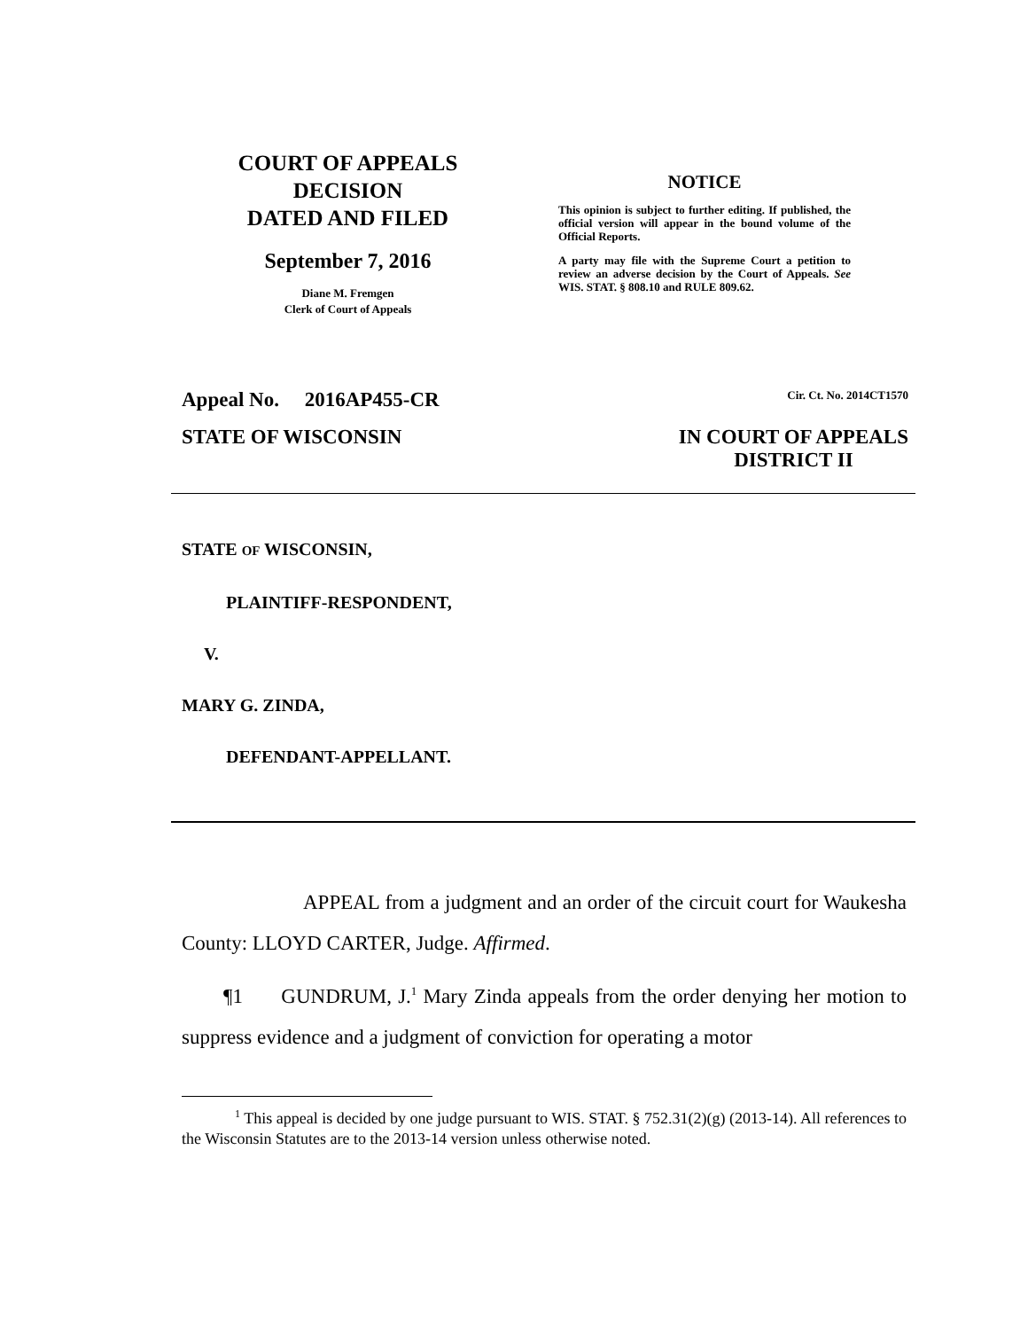COURT OF APPEALS
DECISION
DATED AND FILED
September 7, 2016
Diane M. Fremgen
Clerk of Court of Appeals
NOTICE
This opinion is subject to further editing. If published, the official version will appear in the bound volume of the Official Reports.
A party may file with the Supreme Court a petition to review an adverse decision by the Court of Appeals. See WIS. STAT. § 808.10 and RULE 809.62.
Appeal No. 2016AP455-CR Cir. Ct. No. 2014CT1570
STATE OF WISCONSIN IN COURT OF APPEALS
DISTRICT II
STATE OF WISCONSIN,
PLAINTIFF-RESPONDENT,
V.
MARY G. ZINDA,
DEFENDANT-APPELLANT.
APPEAL from a judgment and an order of the circuit court for Waukesha County: LLOYD CARTER, Judge. Affirmed.
¶1 GUNDRUM, J.<sup>1</sup> Mary Zinda appeals from the order denying her motion to suppress evidence and a judgment of conviction for operating a motor
<sup>1</sup> This appeal is decided by one judge pursuant to WIS. STAT. § 752.31(2)(g) (2013-14). All references to the Wisconsin Statutes are to the 2013-14 version unless otherwise noted.